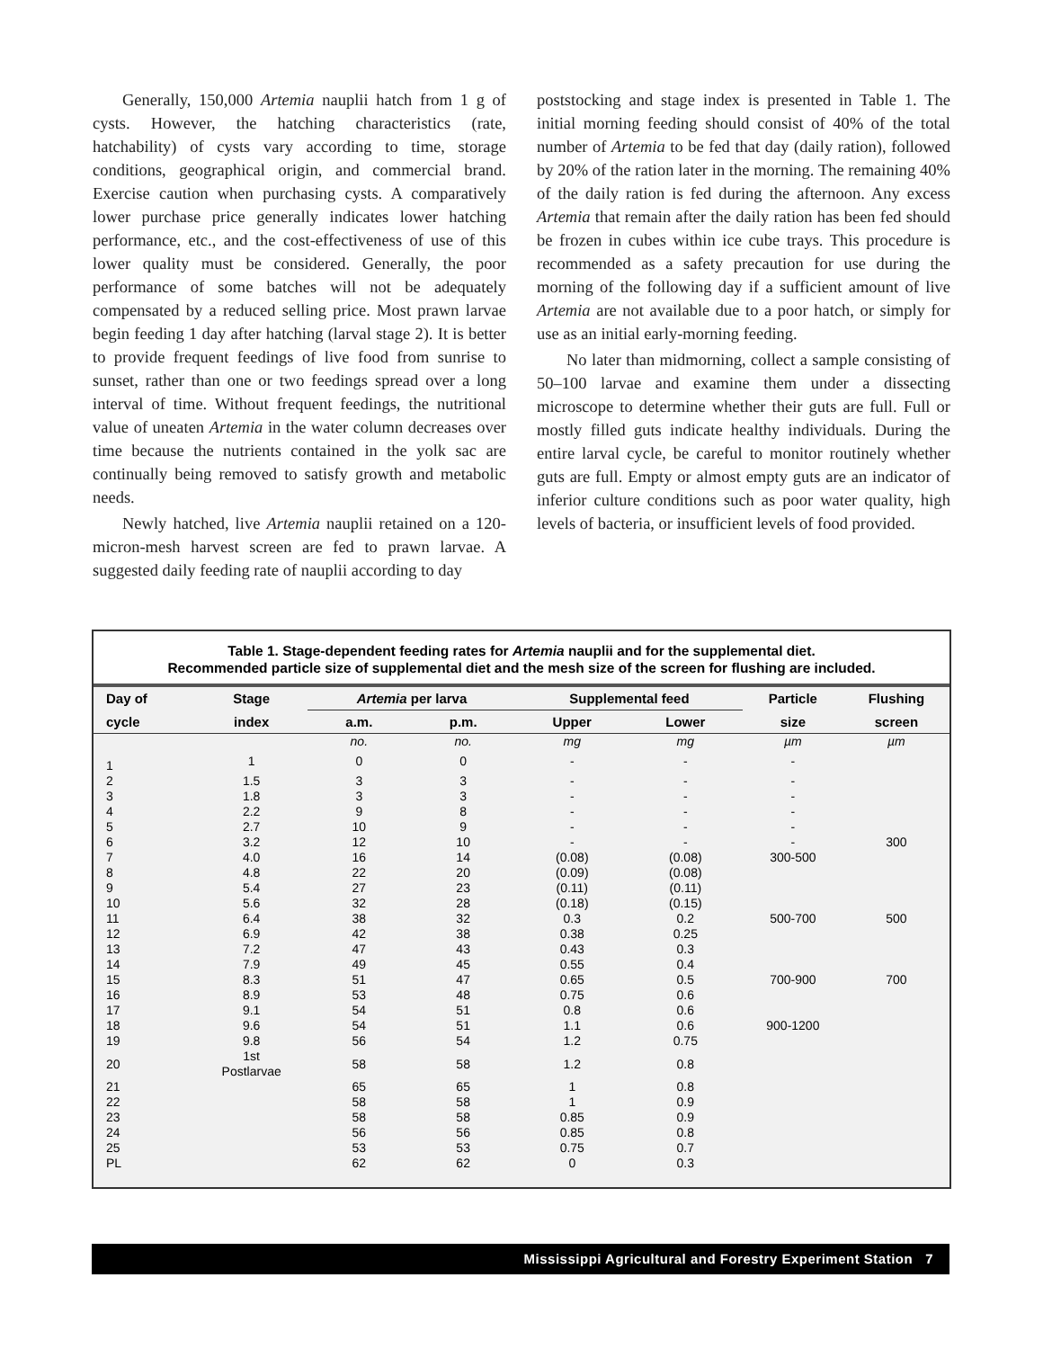Generally, 150,000 Artemia nauplii hatch from 1 g of cysts. However, the hatching characteristics (rate, hatchability) of cysts vary according to time, storage conditions, geographical origin, and commercial brand. Exercise caution when purchasing cysts. A comparatively lower purchase price generally indicates lower hatching performance, etc., and the cost-effectiveness of use of this lower quality must be considered. Generally, the poor performance of some batches will not be adequately compensated by a reduced selling price. Most prawn larvae begin feeding 1 day after hatching (larval stage 2). It is better to provide frequent feedings of live food from sunrise to sunset, rather than one or two feedings spread over a long interval of time. Without frequent feedings, the nutritional value of uneaten Artemia in the water column decreases over time because the nutrients contained in the yolk sac are continually being removed to satisfy growth and metabolic needs.
Newly hatched, live Artemia nauplii retained on a 120-micron-mesh harvest screen are fed to prawn larvae. A suggested daily feeding rate of nauplii according to day
poststocking and stage index is presented in Table 1. The initial morning feeding should consist of 40% of the total number of Artemia to be fed that day (daily ration), followed by 20% of the ration later in the morning. The remaining 40% of the daily ration is fed during the afternoon. Any excess Artemia that remain after the daily ration has been fed should be frozen in cubes within ice cube trays. This procedure is recommended as a safety precaution for use during the morning of the following day if a sufficient amount of live Artemia are not available due to a poor hatch, or simply for use as an initial early-morning feeding.
No later than midmorning, collect a sample consisting of 50–100 larvae and examine them under a dissecting microscope to determine whether their guts are full. Full or mostly filled guts indicate healthy individuals. During the entire larval cycle, be careful to monitor routinely whether guts are full. Empty or almost empty guts are an indicator of inferior culture conditions such as poor water quality, high levels of bacteria, or insufficient levels of food provided.
Table 1. Stage-dependent feeding rates for Artemia nauplii and for the supplemental diet.
Recommended particle size of supplemental diet and the mesh size of the screen for flushing are included.
| Day of | Stage | Artemia per larva | | Supplemental feed | | Particle | Flushing |
| --- | --- | --- | --- | --- | --- | --- | --- |
| cycle | index | a.m. | p.m. | Upper | Lower | size | screen |
| | | no. | no. | mg | mg | µm | µm |
| 1 | 1 | 0 | 0 | - | - | - | |
| 2 | 1.5 | 3 | 3 | - | - | - | |
| 3 | 1.8 | 3 | 3 | - | - | - | |
| 4 | 2.2 | 9 | 8 | - | - | - | |
| 5 | 2.7 | 10 | 9 | - | - | - | |
| 6 | 3.2 | 12 | 10 | - | - | - | 300 |
| 7 | 4.0 | 16 | 14 | (0.08) | (0.08) | 300-500 | |
| 8 | 4.8 | 22 | 20 | (0.09) | (0.08) | | |
| 9 | 5.4 | 27 | 23 | (0.11) | (0.11) | | |
| 10 | 5.6 | 32 | 28 | (0.18) | (0.15) | | |
| 11 | 6.4 | 38 | 32 | 0.3 | 0.2 | 500-700 | 500 |
| 12 | 6.9 | 42 | 38 | 0.38 | 0.25 | | |
| 13 | 7.2 | 47 | 43 | 0.43 | 0.3 | | |
| 14 | 7.9 | 49 | 45 | 0.55 | 0.4 | | |
| 15 | 8.3 | 51 | 47 | 0.65 | 0.5 | 700-900 | 700 |
| 16 | 8.9 | 53 | 48 | 0.75 | 0.6 | | |
| 17 | 9.1 | 54 | 51 | 0.8 | 0.6 | | |
| 18 | 9.6 | 54 | 51 | 1.1 | 0.6 | 900-1200 | |
| 19 | 9.8 | 56 | 54 | 1.2 | 0.75 | | |
| 20 | 1st Postlarvae | 58 | 58 | 1.2 | 0.8 | | |
| 21 | | 65 | 65 | 1 | 0.8 | | |
| 22 | | 58 | 58 | 1 | 0.9 | | |
| 23 | | 58 | 58 | 0.85 | 0.9 | | |
| 24 | | 56 | 56 | 0.85 | 0.8 | | |
| 25 | | 53 | 53 | 0.75 | 0.7 | | |
| PL | | 62 | 62 | 0 | 0.3 | | |
Mississippi Agricultural and Forestry Experiment Station 7